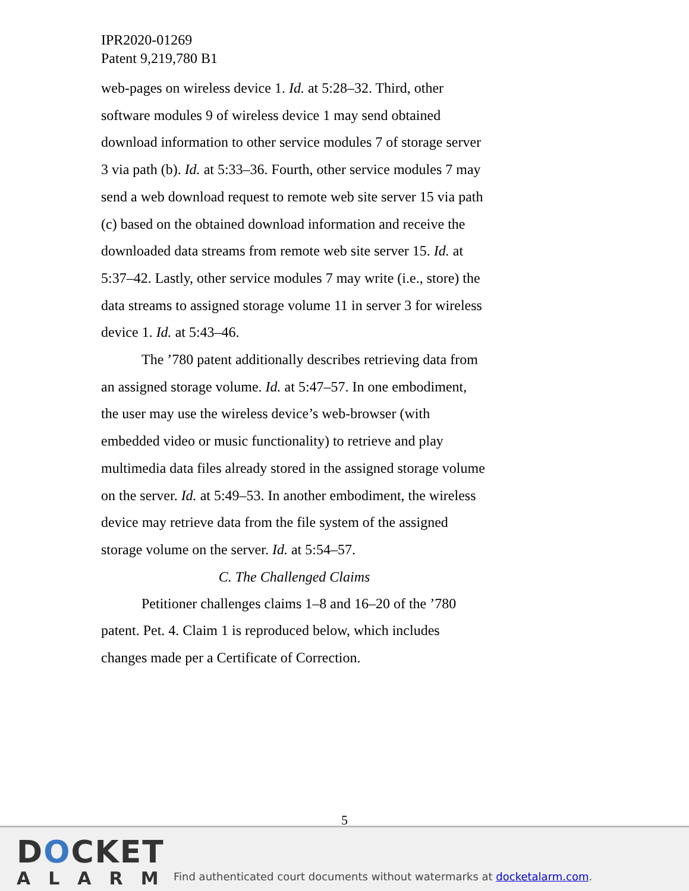IPR2020-01269
Patent 9,219,780 B1
web-pages on wireless device 1. Id. at 5:28–32. Third, other software modules 9 of wireless device 1 may send obtained download information to other service modules 7 of storage server 3 via path (b). Id. at 5:33–36. Fourth, other service modules 7 may send a web download request to remote web site server 15 via path (c) based on the obtained download information and receive the downloaded data streams from remote web site server 15. Id. at 5:37–42. Lastly, other service modules 7 may write (i.e., store) the data streams to assigned storage volume 11 in server 3 for wireless device 1. Id. at 5:43–46.
The ’780 patent additionally describes retrieving data from an assigned storage volume. Id. at 5:47–57. In one embodiment, the user may use the wireless device’s web-browser (with embedded video or music functionality) to retrieve and play multimedia data files already stored in the assigned storage volume on the server. Id. at 5:49–53. In another embodiment, the wireless device may retrieve data from the file system of the assigned storage volume on the server. Id. at 5:54–57.
C. The Challenged Claims
Petitioner challenges claims 1–8 and 16–20 of the ’780 patent. Pet. 4. Claim 1 is reproduced below, which includes changes made per a Certificate of Correction.
5
DOCKET
ALARM
Find authenticated court documents without watermarks at docketalarm.com.